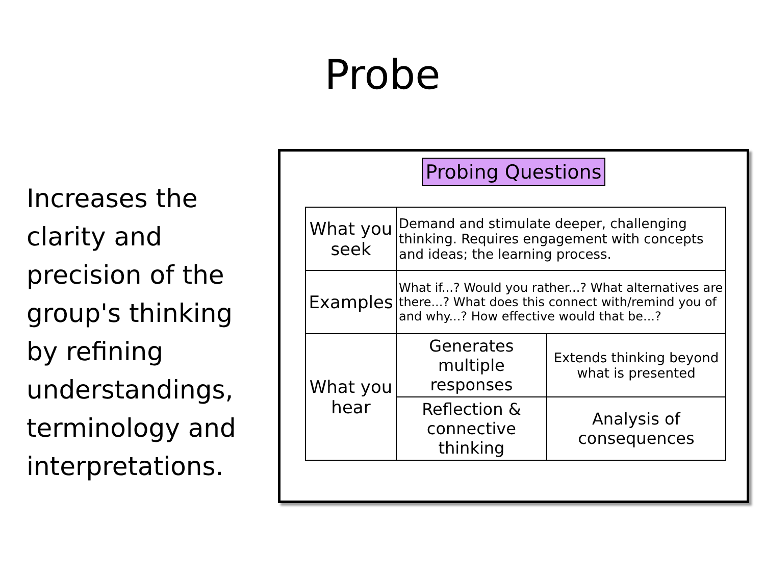Probe
Increases the clarity and precision of the group's thinking by refining understandings, terminology and interpretations.
Probing Questions
| What you seek | Demand and stimulate deeper, challenging thinking. Requires engagement with concepts and ideas; the learning process. | |
| Examples | What if...? Would you rather...? What alternatives are there...? What does this connect with/remind you of and why...? How effective would that be...? | |
| What you hear | Generates multiple responses | Extends thinking beyond what is presented |
| | Reflection & connective thinking | Analysis of consequences |